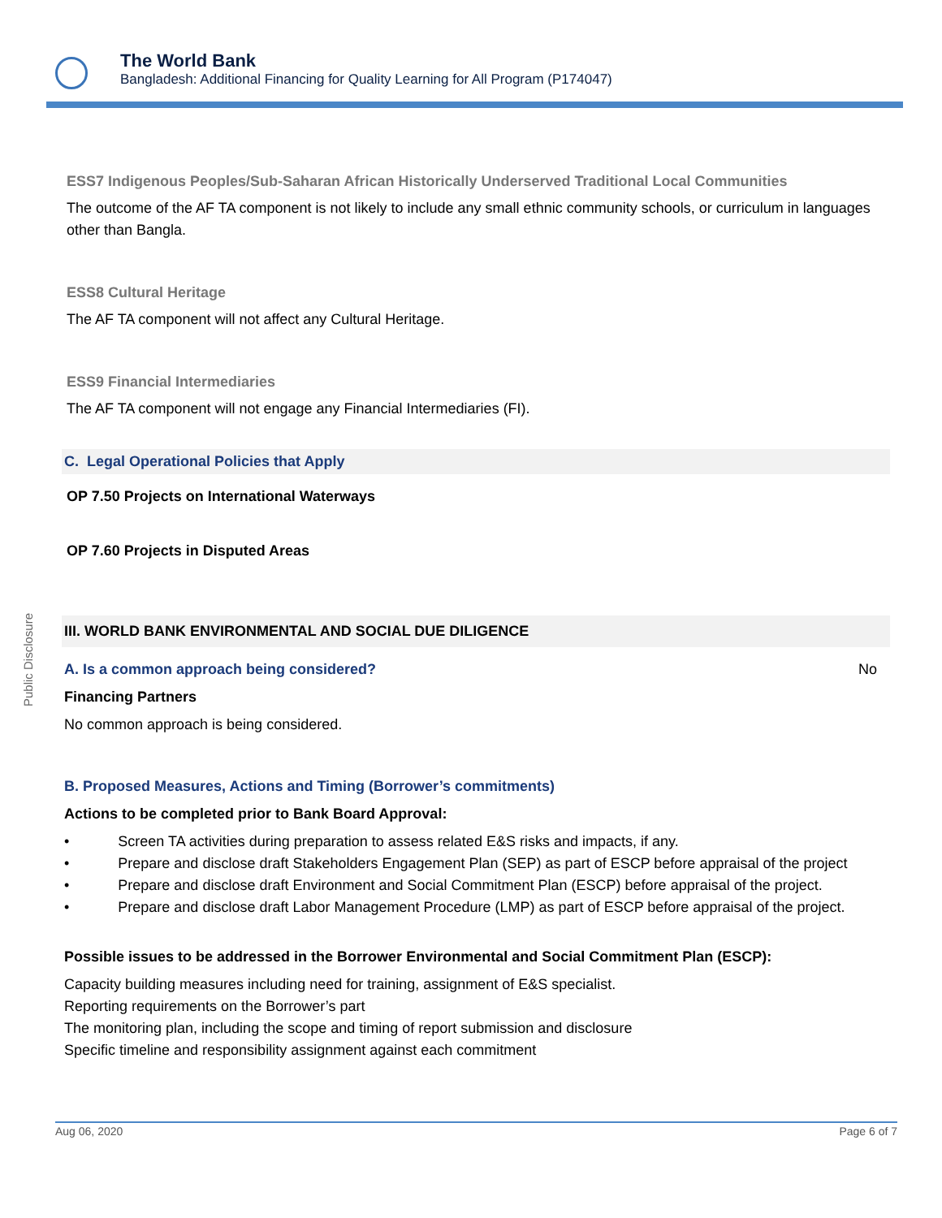The World Bank
Bangladesh: Additional Financing for Quality Learning for All Program (P174047)
Public Disclosure
ESS7 Indigenous Peoples/Sub-Saharan African Historically Underserved Traditional Local Communities
The outcome of the AF TA component is not likely to include any small ethnic community schools, or curriculum in languages other than Bangla.
ESS8 Cultural Heritage
The AF TA component will not affect any Cultural Heritage.
ESS9 Financial Intermediaries
The AF TA component will not engage any Financial Intermediaries (FI).
C. Legal Operational Policies that Apply
OP 7.50 Projects on International Waterways
OP 7.60 Projects in Disputed Areas
III. WORLD BANK ENVIRONMENTAL AND SOCIAL DUE DILIGENCE
A. Is a common approach being considered? No
Financing Partners
No common approach is being considered.
B. Proposed Measures, Actions and Timing (Borrower’s commitments)
Actions to be completed prior to Bank Board Approval:
• Screen TA activities during preparation to assess related E&S risks and impacts, if any.
• Prepare and disclose draft Stakeholders Engagement Plan (SEP) as part of ESCP before appraisal of the project
• Prepare and disclose draft Environment and Social Commitment Plan (ESCP) before appraisal of the project.
• Prepare and disclose draft Labor Management Procedure (LMP) as part of ESCP before appraisal of the project.
Possible issues to be addressed in the Borrower Environmental and Social Commitment Plan (ESCP):
Capacity building measures including need for training, assignment of E&S specialist.
Reporting requirements on the Borrower’s part
The monitoring plan, including the scope and timing of report submission and disclosure
Specific timeline and responsibility assignment against each commitment
Aug 06, 2020 Page 6 of 7